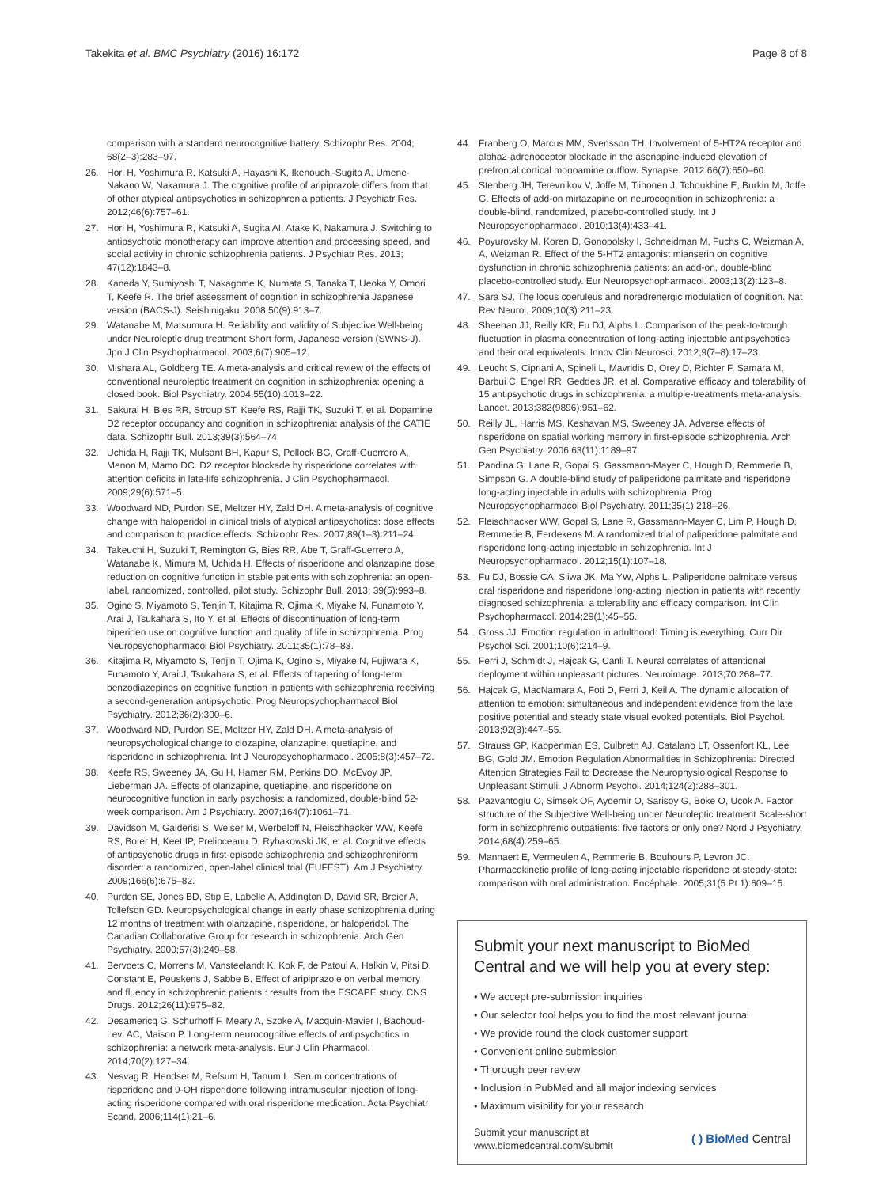Takekita et al. BMC Psychiatry (2016) 16:172 Page 8 of 8
comparison with a standard neurocognitive battery. Schizophr Res. 2004; 68(2–3):283–97.
26. Hori H, Yoshimura R, Katsuki A, Hayashi K, Ikenouchi-Sugita A, Umene-Nakano W, Nakamura J. The cognitive profile of aripiprazole differs from that of other atypical antipsychotics in schizophrenia patients. J Psychiatr Res. 2012;46(6):757–61.
27. Hori H, Yoshimura R, Katsuki A, Sugita AI, Atake K, Nakamura J. Switching to antipsychotic monotherapy can improve attention and processing speed, and social activity in chronic schizophrenia patients. J Psychiatr Res. 2013; 47(12):1843–8.
28. Kaneda Y, Sumiyoshi T, Nakagome K, Numata S, Tanaka T, Ueoka Y, Omori T, Keefe R. The brief assessment of cognition in schizophrenia Japanese version (BACS-J). Seishinigaku. 2008;50(9):913–7.
29. Watanabe M, Matsumura H. Reliability and validity of Subjective Well-being under Neuroleptic drug treatment Short form, Japanese version (SWNS-J). Jpn J Clin Psychopharmacol. 2003;6(7):905–12.
30. Mishara AL, Goldberg TE. A meta-analysis and critical review of the effects of conventional neuroleptic treatment on cognition in schizophrenia: opening a closed book. Biol Psychiatry. 2004;55(10):1013–22.
31. Sakurai H, Bies RR, Stroup ST, Keefe RS, Rajji TK, Suzuki T, et al. Dopamine D2 receptor occupancy and cognition in schizophrenia: analysis of the CATIE data. Schizophr Bull. 2013;39(3):564–74.
32. Uchida H, Rajji TK, Mulsant BH, Kapur S, Pollock BG, Graff-Guerrero A, Menon M, Mamo DC. D2 receptor blockade by risperidone correlates with attention deficits in late-life schizophrenia. J Clin Psychopharmacol. 2009;29(6):571–5.
33. Woodward ND, Purdon SE, Meltzer HY, Zald DH. A meta-analysis of cognitive change with haloperidol in clinical trials of atypical antipsychotics: dose effects and comparison to practice effects. Schizophr Res. 2007;89(1–3):211–24.
34. Takeuchi H, Suzuki T, Remington G, Bies RR, Abe T, Graff-Guerrero A, Watanabe K, Mimura M, Uchida H. Effects of risperidone and olanzapine dose reduction on cognitive function in stable patients with schizophrenia: an open-label, randomized, controlled, pilot study. Schizophr Bull. 2013; 39(5):993–8.
35. Ogino S, Miyamoto S, Tenjin T, Kitajima R, Ojima K, Miyake N, Funamoto Y, Arai J, Tsukahara S, Ito Y, et al. Effects of discontinuation of long-term biperiden use on cognitive function and quality of life in schizophrenia. Prog Neuropsychopharmacol Biol Psychiatry. 2011;35(1):78–83.
36. Kitajima R, Miyamoto S, Tenjin T, Ojima K, Ogino S, Miyake N, Fujiwara K, Funamoto Y, Arai J, Tsukahara S, et al. Effects of tapering of long-term benzodiazepines on cognitive function in patients with schizophrenia receiving a second-generation antipsychotic. Prog Neuropsychopharmacol Biol Psychiatry. 2012;36(2):300–6.
37. Woodward ND, Purdon SE, Meltzer HY, Zald DH. A meta-analysis of neuropsychological change to clozapine, olanzapine, quetiapine, and risperidone in schizophrenia. Int J Neuropsychopharmacol. 2005;8(3):457–72.
38. Keefe RS, Sweeney JA, Gu H, Hamer RM, Perkins DO, McEvoy JP, Lieberman JA. Effects of olanzapine, quetiapine, and risperidone on neurocognitive function in early psychosis: a randomized, double-blind 52-week comparison. Am J Psychiatry. 2007;164(7):1061–71.
39. Davidson M, Galderisi S, Weiser M, Werbeloff N, Fleischhacker WW, Keefe RS, Boter H, Keet IP, Prelipceanu D, Rybakowski JK, et al. Cognitive effects of antipsychotic drugs in first-episode schizophrenia and schizophreniform disorder: a randomized, open-label clinical trial (EUFEST). Am J Psychiatry. 2009;166(6):675–82.
40. Purdon SE, Jones BD, Stip E, Labelle A, Addington D, David SR, Breier A, Tollefson GD. Neuropsychological change in early phase schizophrenia during 12 months of treatment with olanzapine, risperidone, or haloperidol. The Canadian Collaborative Group for research in schizophrenia. Arch Gen Psychiatry. 2000;57(3):249–58.
41. Bervoets C, Morrens M, Vansteelandt K, Kok F, de Patoul A, Halkin V, Pitsi D, Constant E, Peuskens J, Sabbe B. Effect of aripiprazole on verbal memory and fluency in schizophrenic patients : results from the ESCAPE study. CNS Drugs. 2012;26(11):975–82.
42. Desamericq G, Schurhoff F, Meary A, Szoke A, Macquin-Mavier I, Bachoud-Levi AC, Maison P. Long-term neurocognitive effects of antipsychotics in schizophrenia: a network meta-analysis. Eur J Clin Pharmacol. 2014;70(2):127–34.
43. Nesvag R, Hendset M, Refsum H, Tanum L. Serum concentrations of risperidone and 9-OH risperidone following intramuscular injection of long-acting risperidone compared with oral risperidone medication. Acta Psychiatr Scand. 2006;114(1):21–6.
44. Franberg O, Marcus MM, Svensson TH. Involvement of 5-HT2A receptor and alpha2-adrenoceptor blockade in the asenapine-induced elevation of prefrontal cortical monoamine outflow. Synapse. 2012;66(7):650–60.
45. Stenberg JH, Terevnikov V, Joffe M, Tiihonen J, Tchoukhine E, Burkin M, Joffe G. Effects of add-on mirtazapine on neurocognition in schizophrenia: a double-blind, randomized, placebo-controlled study. Int J Neuropsychopharmacol. 2010;13(4):433–41.
46. Poyurovsky M, Koren D, Gonopolsky I, Schneidman M, Fuchs C, Weizman A, A, Weizman R. Effect of the 5-HT2 antagonist mianserin on cognitive dysfunction in chronic schizophrenia patients: an add-on, double-blind placebo-controlled study. Eur Neuropsychopharmacol. 2003;13(2):123–8.
47. Sara SJ. The locus coeruleus and noradrenergic modulation of cognition. Nat Rev Neurol. 2009;10(3):211–23.
48. Sheehan JJ, Reilly KR, Fu DJ, Alphs L. Comparison of the peak-to-trough fluctuation in plasma concentration of long-acting injectable antipsychotics and their oral equivalents. Innov Clin Neurosci. 2012;9(7–8):17–23.
49. Leucht S, Cipriani A, Spineli L, Mavridis D, Orey D, Richter F, Samara M, Barbui C, Engel RR, Geddes JR, et al. Comparative efficacy and tolerability of 15 antipsychotic drugs in schizophrenia: a multiple-treatments meta-analysis. Lancet. 2013;382(9896):951–62.
50. Reilly JL, Harris MS, Keshavan MS, Sweeney JA. Adverse effects of risperidone on spatial working memory in first-episode schizophrenia. Arch Gen Psychiatry. 2006;63(11):1189–97.
51. Pandina G, Lane R, Gopal S, Gassmann-Mayer C, Hough D, Remmerie B, Simpson G. A double-blind study of paliperidone palmitate and risperidone long-acting injectable in adults with schizophrenia. Prog Neuropsychopharmacol Biol Psychiatry. 2011;35(1):218–26.
52. Fleischhacker WW, Gopal S, Lane R, Gassmann-Mayer C, Lim P, Hough D, Remmerie B, Eerdekens M. A randomized trial of paliperidone palmitate and risperidone long-acting injectable in schizophrenia. Int J Neuropsychopharmacol. 2012;15(1):107–18.
53. Fu DJ, Bossie CA, Sliwa JK, Ma YW, Alphs L. Paliperidone palmitate versus oral risperidone and risperidone long-acting injection in patients with recently diagnosed schizophrenia: a tolerability and efficacy comparison. Int Clin Psychopharmacol. 2014;29(1):45–55.
54. Gross JJ. Emotion regulation in adulthood: Timing is everything. Curr Dir Psychol Sci. 2001;10(6):214–9.
55. Ferri J, Schmidt J, Hajcak G, Canli T. Neural correlates of attentional deployment within unpleasant pictures. Neuroimage. 2013;70:268–77.
56. Hajcak G, MacNamara A, Foti D, Ferri J, Keil A. The dynamic allocation of attention to emotion: simultaneous and independent evidence from the late positive potential and steady state visual evoked potentials. Biol Psychol. 2013;92(3):447–55.
57. Strauss GP, Kappenman ES, Culbreth AJ, Catalano LT, Ossenfort KL, Lee BG, Gold JM. Emotion Regulation Abnormalities in Schizophrenia: Directed Attention Strategies Fail to Decrease the Neurophysiological Response to Unpleasant Stimuli. J Abnorm Psychol. 2014;124(2):288–301.
58. Pazvantoglu O, Simsek OF, Aydemir O, Sarisoy G, Boke O, Ucok A. Factor structure of the Subjective Well-being under Neuroleptic treatment Scale-short form in schizophrenic outpatients: five factors or only one? Nord J Psychiatry. 2014;68(4):259–65.
59. Mannaert E, Vermeulen A, Remmerie B, Bouhours P, Levron JC. Pharmacokinetic profile of long-acting injectable risperidone at steady-state: comparison with oral administration. Encéphale. 2005;31(5 Pt 1):609–15.
Submit your next manuscript to BioMed Central and we will help you at every step:
• We accept pre-submission inquiries
• Our selector tool helps you to find the most relevant journal
• We provide round the clock customer support
• Convenient online submission
• Thorough peer review
• Inclusion in PubMed and all major indexing services
• Maximum visibility for your research
Submit your manuscript at
www.biomedcentral.com/submit ( ) BioMed Central